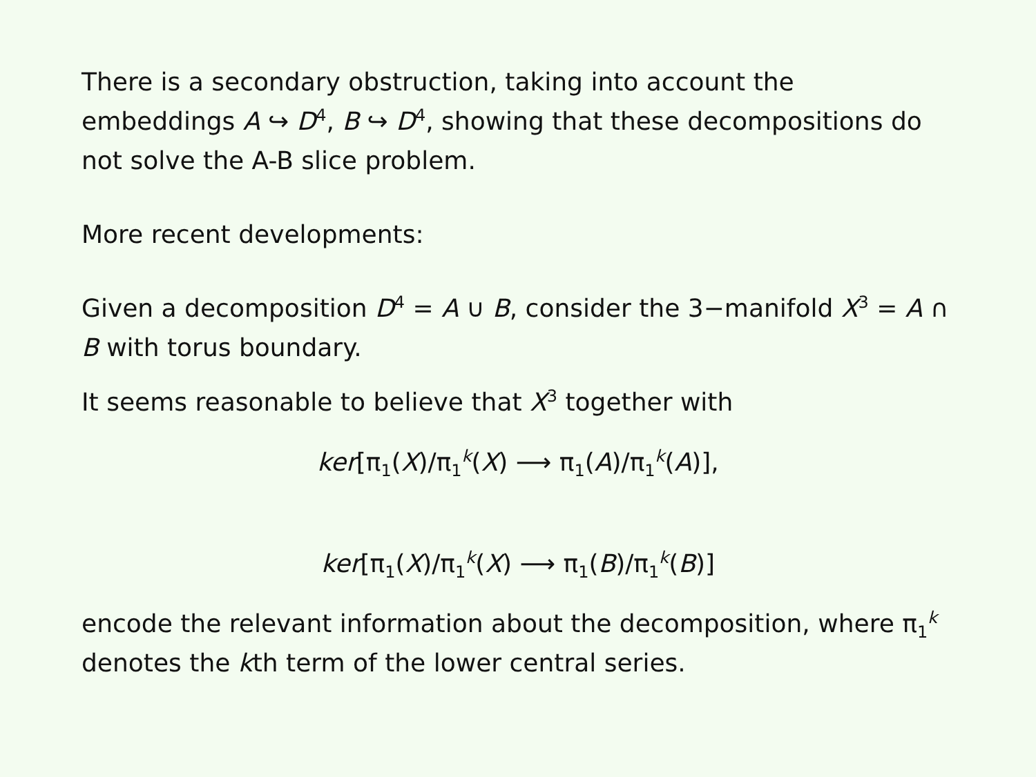There is a secondary obstruction, taking into account the embeddings A ↪ D<sup>4</sup>, B ↪ D<sup>4</sup>, showing that these decompositions do not solve the A-B slice problem.
More recent developments:
Given a decomposition D<sup>4</sup> = A ∪ B, consider the 3−manifold X<sup>3</sup> = A ∩ B with torus boundary.
It seems reasonable to believe that X<sup>3</sup> together with
ker[π<sub>1</sub>(X)/π<sub>1</sub><sup>k</sup>(X) ⟶ π<sub>1</sub>(A)/π<sub>1</sub><sup>k</sup>(A)],
ker[π<sub>1</sub>(X)/π<sub>1</sub><sup>k</sup>(X) ⟶ π<sub>1</sub>(B)/π<sub>1</sub><sup>k</sup>(B)]
encode the relevant information about the decomposition, where π<sub>1</sub><sup>k</sup> denotes the kth term of the lower central series.